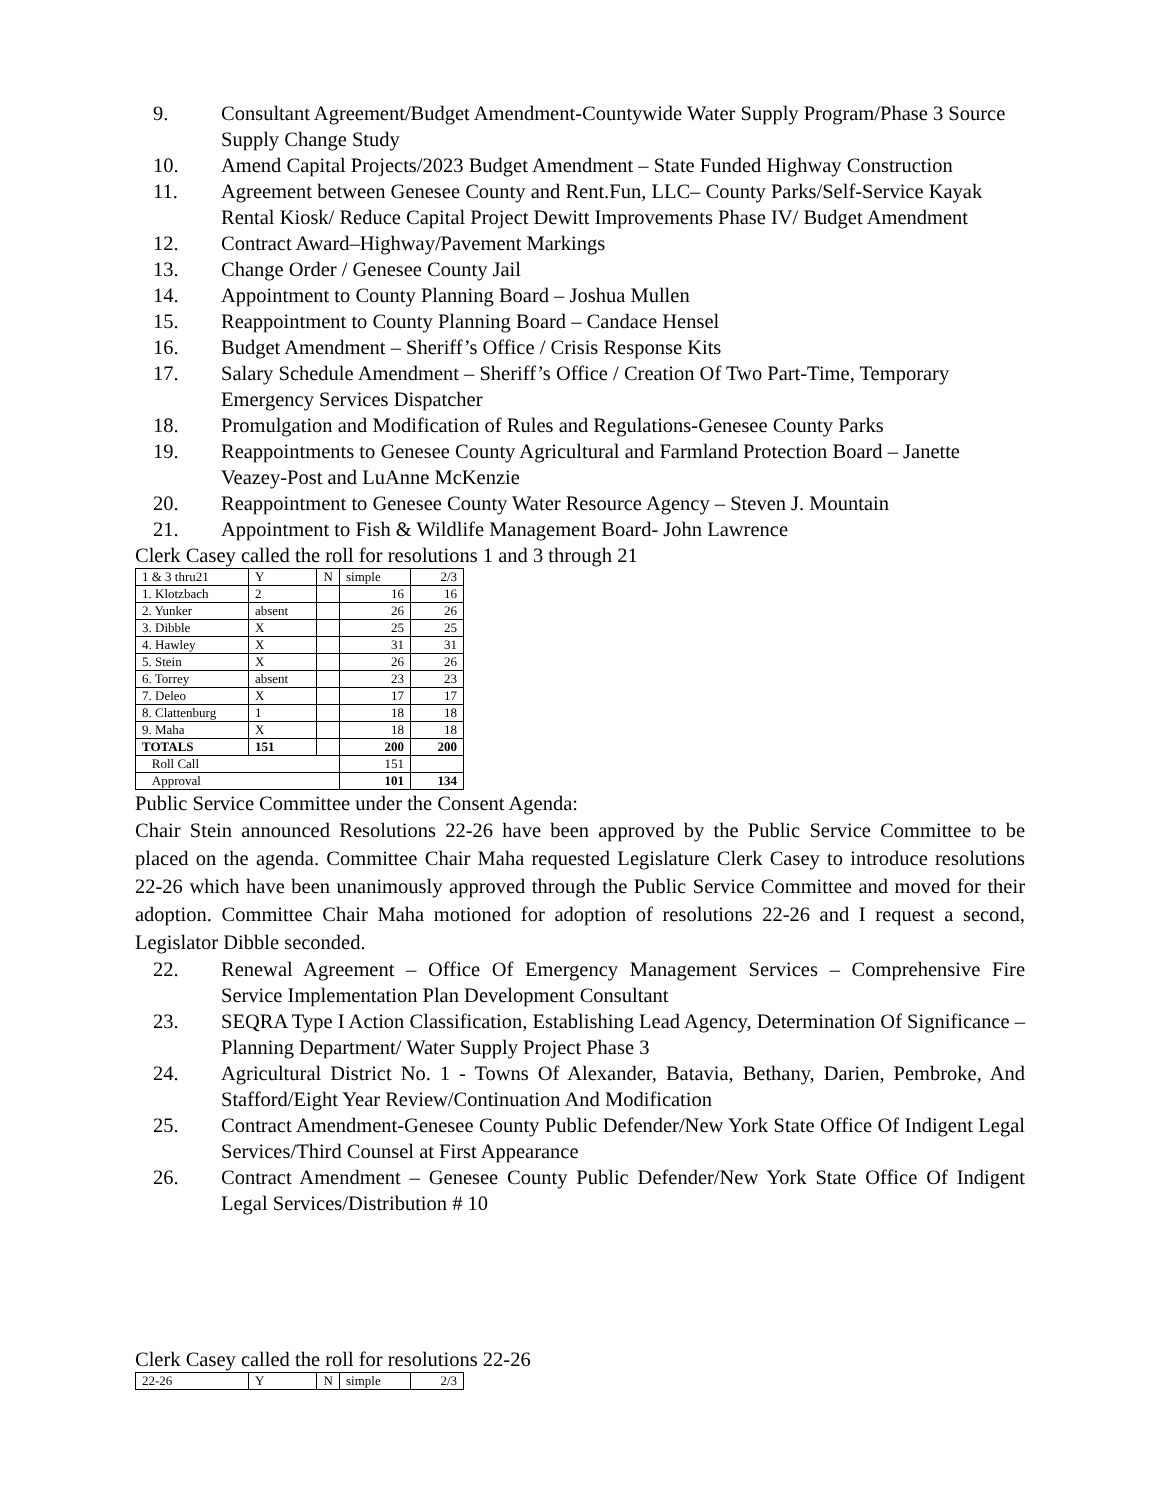9. Consultant Agreement/Budget Amendment-Countywide Water Supply Program/Phase 3 Source Supply Change Study
10. Amend Capital Projects/2023 Budget Amendment – State Funded Highway Construction
11. Agreement between Genesee County and Rent.Fun, LLC– County Parks/Self-Service Kayak Rental Kiosk/ Reduce Capital Project Dewitt Improvements Phase IV/ Budget Amendment
12. Contract Award–Highway/Pavement Markings
13. Change Order / Genesee County Jail
14. Appointment to County Planning Board – Joshua Mullen
15. Reappointment to County Planning Board – Candace Hensel
16. Budget Amendment – Sheriff’s Office / Crisis Response Kits
17. Salary Schedule Amendment – Sheriff’s Office / Creation Of Two Part-Time, Temporary Emergency Services Dispatcher
18. Promulgation and Modification of Rules and Regulations-Genesee County Parks
19. Reappointments to Genesee County Agricultural and Farmland Protection Board – Janette Veazey-Post and LuAnne McKenzie
20. Reappointment to Genesee County Water Resource Agency – Steven J. Mountain
21. Appointment to Fish & Wildlife Management Board- John Lawrence
Clerk Casey called the roll for resolutions 1 and 3 through 21
| 1 & 3 thru21 | Y | N | simple | 2/3 |
| 1. Klotzbach | 2 | | 16 | 16 |
| 2. Yunker | absent | | 26 | 26 |
| 3. Dibble | X | | 25 | 25 |
| 4. Hawley | X | | 31 | 31 |
| 5. Stein | X | | 26 | 26 |
| 6. Torrey | absent | | 23 | 23 |
| 7. Deleo | X | | 17 | 17 |
| 8. Clattenburg | 1 | | 18 | 18 |
| 9. Maha | X | | 18 | 18 |
| TOTALS | 151 | | 200 | 200 |
| Roll Call | | | 151 | |
| Approval | | | 101 | 134 |
Public Service Committee under the Consent Agenda:
Chair Stein announced Resolutions 22-26 have been approved by the Public Service Committee to be placed on the agenda. Committee Chair Maha requested Legislature Clerk Casey to introduce resolutions 22-26 which have been unanimously approved through the Public Service Committee and moved for their adoption. Committee Chair Maha motioned for adoption of resolutions 22-26 and I request a second, Legislator Dibble seconded.
22. Renewal Agreement – Office Of Emergency Management Services – Comprehensive Fire Service Implementation Plan Development Consultant
23. SEQRA Type I Action Classification, Establishing Lead Agency, Determination Of Significance – Planning Department/ Water Supply Project Phase 3
24. Agricultural District No. 1 - Towns Of Alexander, Batavia, Bethany, Darien, Pembroke, And Stafford/Eight Year Review/Continuation And Modification
25. Contract Amendment-Genesee County Public Defender/New York State Office Of Indigent Legal Services/Third Counsel at First Appearance
26. Contract Amendment – Genesee County Public Defender/New York State Office Of Indigent Legal Services/Distribution # 10
Clerk Casey called the roll for resolutions 22-26
| 22-26 | Y | N | simple | 2/3 |